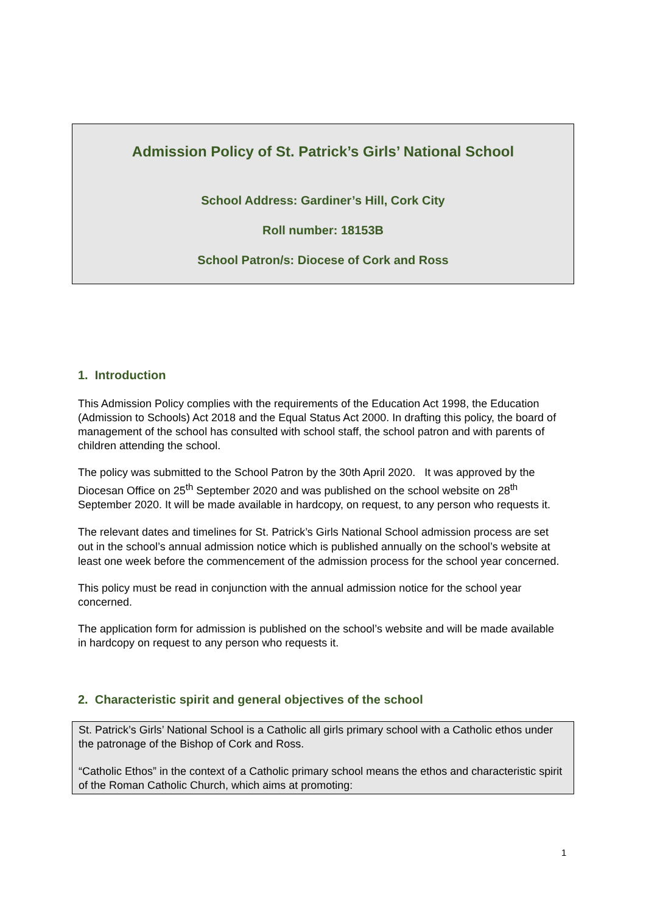Admission Policy of St. Patrick’s Girls’ National School
School Address: Gardiner’s Hill, Cork City
Roll number: 18153B
School Patron/s: Diocese of Cork and Ross
1. Introduction
This Admission Policy complies with the requirements of the Education Act 1998, the Education (Admission to Schools) Act 2018 and the Equal Status Act 2000. In drafting this policy, the board of management of the school has consulted with school staff, the school patron and with parents of children attending the school.
The policy was submitted to the School Patron by the 30th April 2020. It was approved by the Diocesan Office on 25<sup>th</sup> September 2020 and was published on the school website on 28<sup>th</sup> September 2020. It will be made available in hardcopy, on request, to any person who requests it.
The relevant dates and timelines for St. Patrick’s Girls National School admission process are set out in the school’s annual admission notice which is published annually on the school’s website at least one week before the commencement of the admission process for the school year concerned.
This policy must be read in conjunction with the annual admission notice for the school year concerned.
The application form for admission is published on the school’s website and will be made available in hardcopy on request to any person who requests it.
2. Characteristic spirit and general objectives of the school
St. Patrick’s Girls’ National School is a Catholic all girls primary school with a Catholic ethos under the patronage of the Bishop of Cork and Ross.
“Catholic Ethos” in the context of a Catholic primary school means the ethos and characteristic spirit of the Roman Catholic Church, which aims at promoting:
1